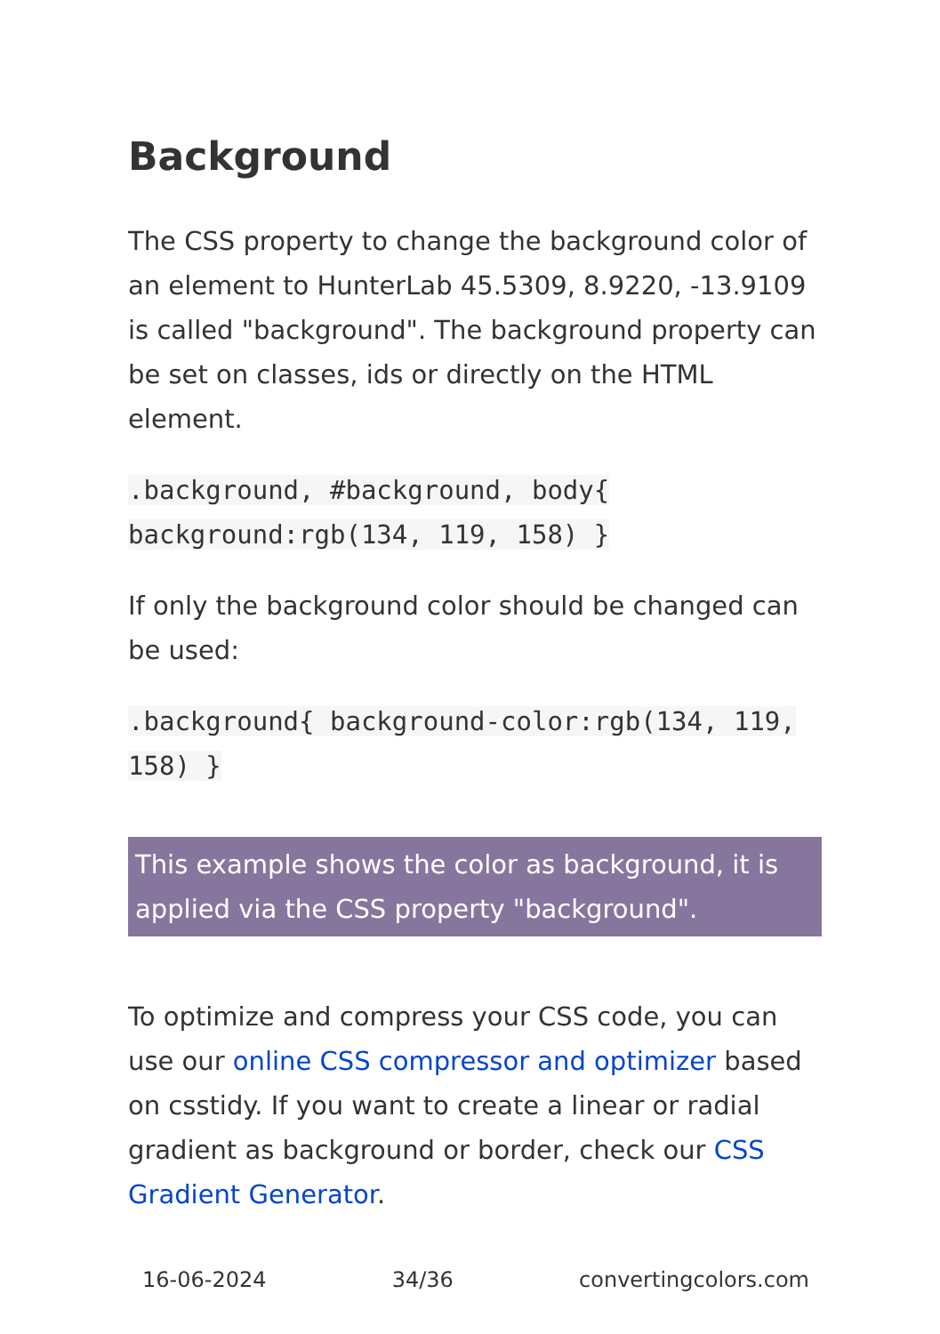Background
The CSS property to change the background color of an element to HunterLab 45.5309, 8.9220, -13.9109 is called "background". The background property can be set on classes, ids or directly on the HTML element.
.background, #background, body{ background:rgb(134, 119, 158) }
If only the background color should be changed can be used:
.background{ background-color:rgb(134, 119, 158) }
This example shows the color as background, it is applied via the CSS property "background".
To optimize and compress your CSS code, you can use our online CSS compressor and optimizer based on csstidy. If you want to create a linear or radial gradient as background or border, check our CSS Gradient Generator.
16-06-2024 34/36 convertingcolors.com